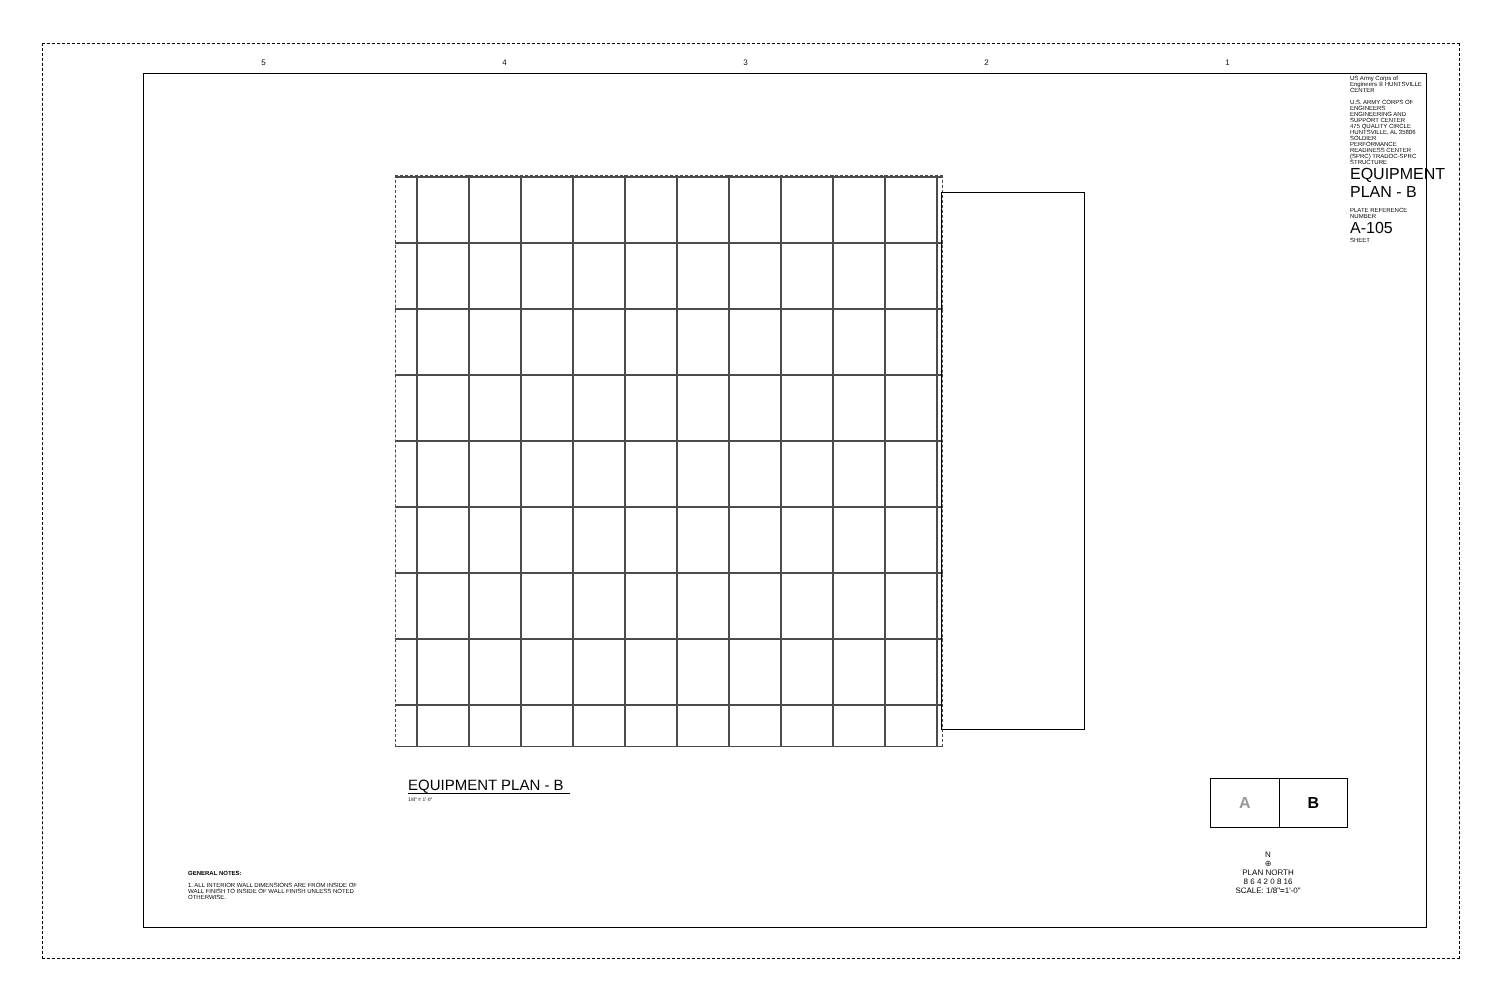5 4 3 2 1
EQUIPMENT PLAN - B
1/8" = 1'-0"
GENERAL NOTES:
1. ALL INTERIOR WALL DIMENSIONS ARE FROM INSIDE OF WALL FINISH TO INSIDE OF WALL FINISH UNLESS NOTED OTHERWISE.
A B
N
⊕
PLAN NORTH
8 6 4 2 0 8 16
SCALE: 1/8"=1'-0"
US Army Corps of Engineers ® HUNTSVILLE CENTER
U.S. ARMY CORPS OF ENGINEERS ENGINEERING AND SUPPORT CENTER
475 QUALITY CIRCLE HUNTSVILLE, AL 35806
SOLDIER PERFORMANCE READINESS CENTER (SPRC) TRADOC-SPRC STRUCTURE
EQUIPMENT PLAN - B
PLATE REFERENCE NUMBER
A-105
SHEET